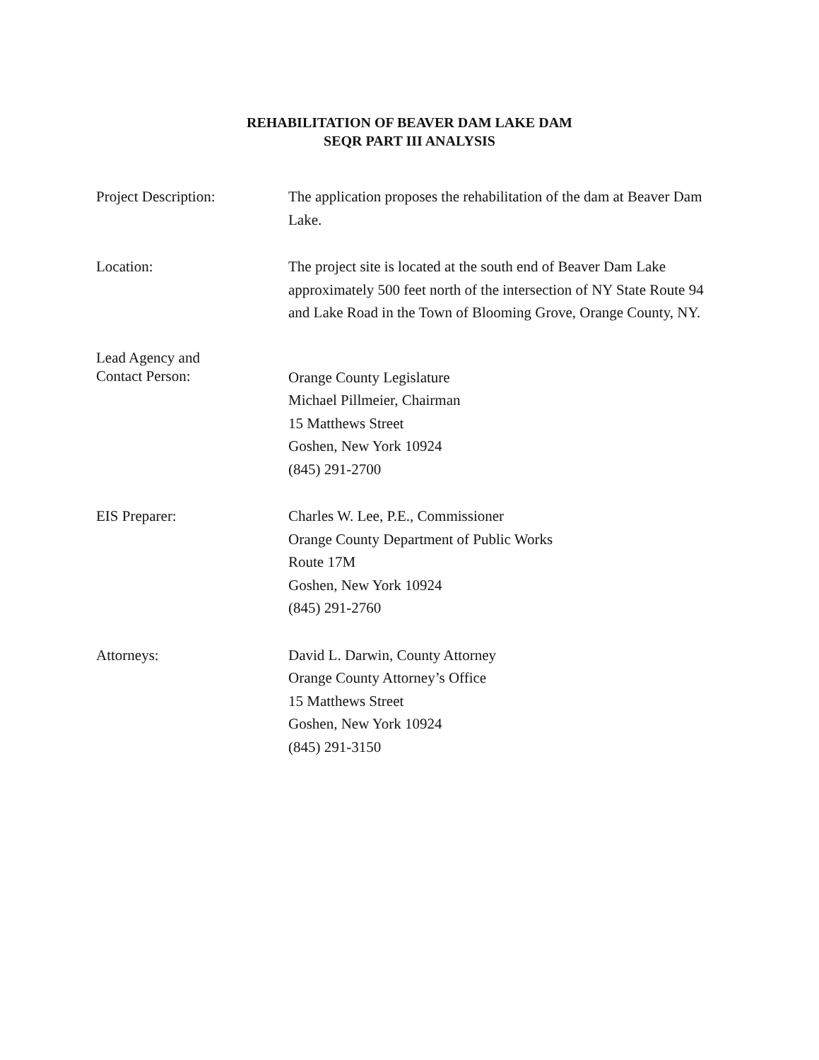REHABILITATION OF BEAVER DAM LAKE DAM
SEQR PART III ANALYSIS
Project Description: The application proposes the rehabilitation of the dam at Beaver Dam Lake.
Location: The project site is located at the south end of Beaver Dam Lake approximately 500 feet north of the intersection of NY State Route 94 and Lake Road in the Town of Blooming Grove, Orange County, NY.
Lead Agency and
Contact Person:
Orange County Legislature
Michael Pillmeier, Chairman
15 Matthews Street
Goshen, New York 10924
(845) 291-2700
EIS Preparer: Charles W. Lee, P.E., Commissioner
Orange County Department of Public Works
Route 17M
Goshen, New York 10924
(845) 291-2760
Attorneys: David L. Darwin, County Attorney
Orange County Attorney’s Office
15 Matthews Street
Goshen, New York 10924
(845) 291-3150